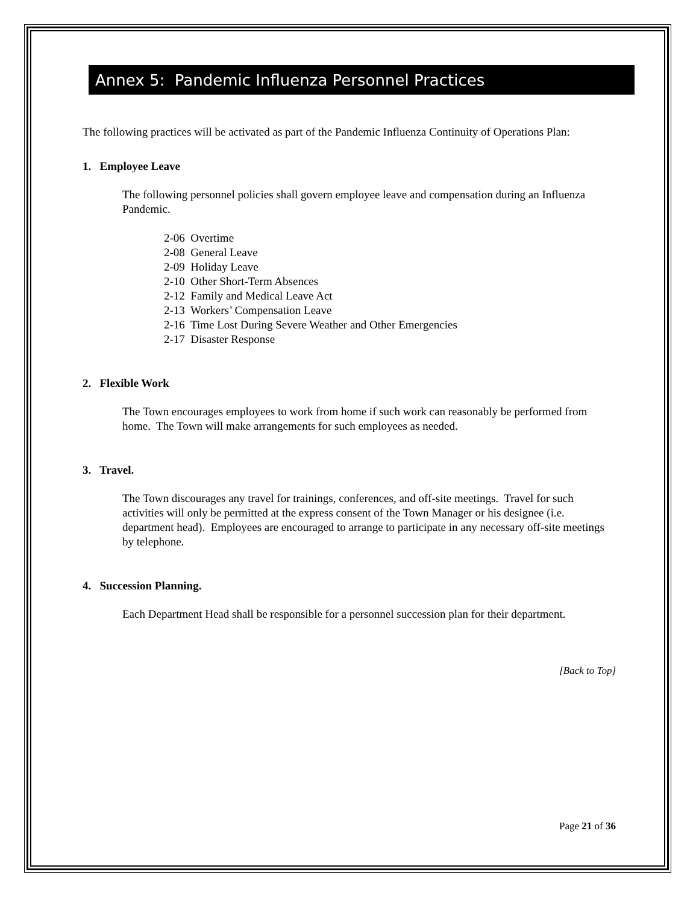Annex 5: Pandemic Influenza Personnel Practices
The following practices will be activated as part of the Pandemic Influenza Continuity of Operations Plan:
1. Employee Leave
The following personnel policies shall govern employee leave and compensation during an Influenza Pandemic.
2-06 Overtime
2-08 General Leave
2-09 Holiday Leave
2-10 Other Short-Term Absences
2-12 Family and Medical Leave Act
2-13 Workers’ Compensation Leave
2-16 Time Lost During Severe Weather and Other Emergencies
2-17 Disaster Response
2. Flexible Work
The Town encourages employees to work from home if such work can reasonably be performed from home. The Town will make arrangements for such employees as needed.
3. Travel.
The Town discourages any travel for trainings, conferences, and off-site meetings. Travel for such activities will only be permitted at the express consent of the Town Manager or his designee (i.e. department head). Employees are encouraged to arrange to participate in any necessary off-site meetings by telephone.
4. Succession Planning.
Each Department Head shall be responsible for a personnel succession plan for their department.
[Back to Top]
Page 21 of 36